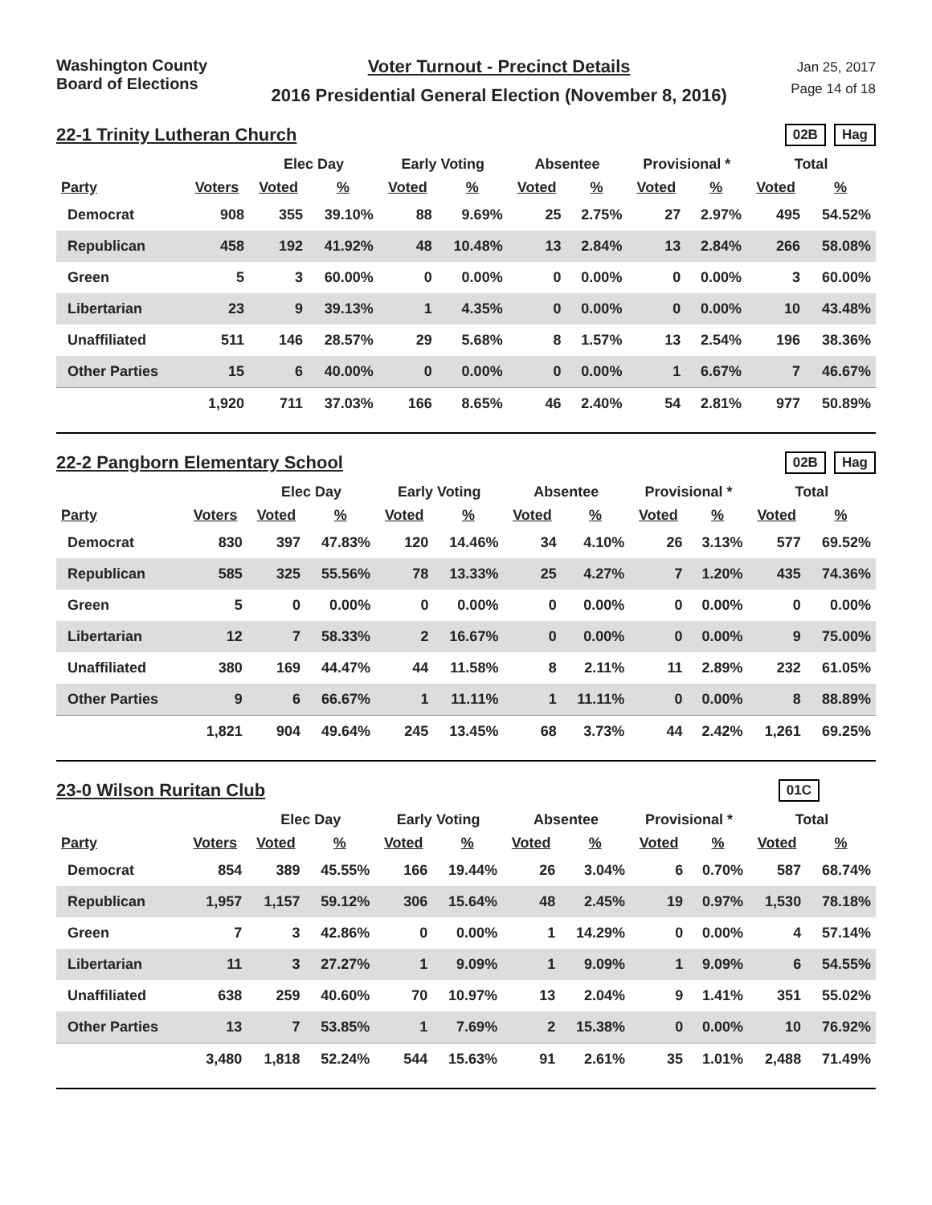Washington County
Board of Elections
Voter Turnout - Precinct Details
2016 Presidential General Election (November 8, 2016)
Jan 25, 2017
Page 14 of 18
22-1 Trinity Lutheran Church
02B Hag
| | | Elec Day | | Early Voting | | Absentee | | Provisional * | | Total | |
| --- | --- | --- | --- | --- | --- | --- | --- | --- | --- | --- | --- |
| Party | Voters | Voted | % | Voted | % | Voted | % | Voted | % | Voted | % |
| Democrat | 908 | 355 | 39.10% | 88 | 9.69% | 25 | 2.75% | 27 | 2.97% | 495 | 54.52% |
| Republican | 458 | 192 | 41.92% | 48 | 10.48% | 13 | 2.84% | 13 | 2.84% | 266 | 58.08% |
| Green | 5 | 3 | 60.00% | 0 | 0.00% | 0 | 0.00% | 0 | 0.00% | 3 | 60.00% |
| Libertarian | 23 | 9 | 39.13% | 1 | 4.35% | 0 | 0.00% | 0 | 0.00% | 10 | 43.48% |
| Unaffiliated | 511 | 146 | 28.57% | 29 | 5.68% | 8 | 1.57% | 13 | 2.54% | 196 | 38.36% |
| Other Parties | 15 | 6 | 40.00% | 0 | 0.00% | 0 | 0.00% | 1 | 6.67% | 7 | 46.67% |
| | 1,920 | 711 | 37.03% | 166 | 8.65% | 46 | 2.40% | 54 | 2.81% | 977 | 50.89% |
22-2 Pangborn Elementary School
02B Hag
| | | Elec Day | | Early Voting | | Absentee | | Provisional * | | Total | |
| --- | --- | --- | --- | --- | --- | --- | --- | --- | --- | --- | --- |
| Party | Voters | Voted | % | Voted | % | Voted | % | Voted | % | Voted | % |
| Democrat | 830 | 397 | 47.83% | 120 | 14.46% | 34 | 4.10% | 26 | 3.13% | 577 | 69.52% |
| Republican | 585 | 325 | 55.56% | 78 | 13.33% | 25 | 4.27% | 7 | 1.20% | 435 | 74.36% |
| Green | 5 | 0 | 0.00% | 0 | 0.00% | 0 | 0.00% | 0 | 0.00% | 0 | 0.00% |
| Libertarian | 12 | 7 | 58.33% | 2 | 16.67% | 0 | 0.00% | 0 | 0.00% | 9 | 75.00% |
| Unaffiliated | 380 | 169 | 44.47% | 44 | 11.58% | 8 | 2.11% | 11 | 2.89% | 232 | 61.05% |
| Other Parties | 9 | 6 | 66.67% | 1 | 11.11% | 1 | 11.11% | 0 | 0.00% | 8 | 88.89% |
| | 1,821 | 904 | 49.64% | 245 | 13.45% | 68 | 3.73% | 44 | 2.42% | 1,261 | 69.25% |
23-0 Wilson Ruritan Club
01C
| | | Elec Day | | Early Voting | | Absentee | | Provisional * | | Total | |
| --- | --- | --- | --- | --- | --- | --- | --- | --- | --- | --- | --- |
| Party | Voters | Voted | % | Voted | % | Voted | % | Voted | % | Voted | % |
| Democrat | 854 | 389 | 45.55% | 166 | 19.44% | 26 | 3.04% | 6 | 0.70% | 587 | 68.74% |
| Republican | 1,957 | 1,157 | 59.12% | 306 | 15.64% | 48 | 2.45% | 19 | 0.97% | 1,530 | 78.18% |
| Green | 7 | 3 | 42.86% | 0 | 0.00% | 1 | 14.29% | 0 | 0.00% | 4 | 57.14% |
| Libertarian | 11 | 3 | 27.27% | 1 | 9.09% | 1 | 9.09% | 1 | 9.09% | 6 | 54.55% |
| Unaffiliated | 638 | 259 | 40.60% | 70 | 10.97% | 13 | 2.04% | 9 | 1.41% | 351 | 55.02% |
| Other Parties | 13 | 7 | 53.85% | 1 | 7.69% | 2 | 15.38% | 0 | 0.00% | 10 | 76.92% |
| | 3,480 | 1,818 | 52.24% | 544 | 15.63% | 91 | 2.61% | 35 | 1.01% | 2,488 | 71.49% |